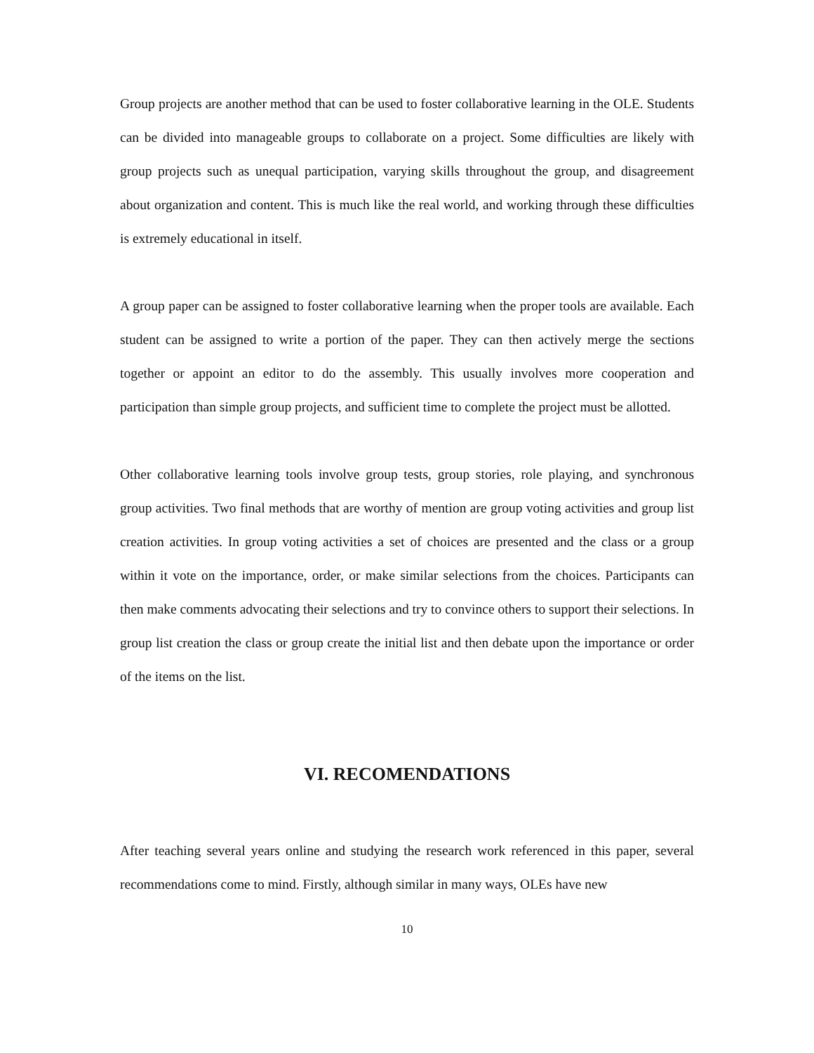Group projects are another method that can be used to foster collaborative learning in the OLE. Students can be divided into manageable groups to collaborate on a project. Some difficulties are likely with group projects such as unequal participation, varying skills throughout the group, and disagreement about organization and content. This is much like the real world, and working through these difficulties is extremely educational in itself.
A group paper can be assigned to foster collaborative learning when the proper tools are available. Each student can be assigned to write a portion of the paper. They can then actively merge the sections together or appoint an editor to do the assembly. This usually involves more cooperation and participation than simple group projects, and sufficient time to complete the project must be allotted.
Other collaborative learning tools involve group tests, group stories, role playing, and synchronous group activities. Two final methods that are worthy of mention are group voting activities and group list creation activities. In group voting activities a set of choices are presented and the class or a group within it vote on the importance, order, or make similar selections from the choices. Participants can then make comments advocating their selections and try to convince others to support their selections. In group list creation the class or group create the initial list and then debate upon the importance or order of the items on the list.
VI. RECOMENDATIONS
After teaching several years online and studying the research work referenced in this paper, several recommendations come to mind. Firstly, although similar in many ways, OLEs have new
10